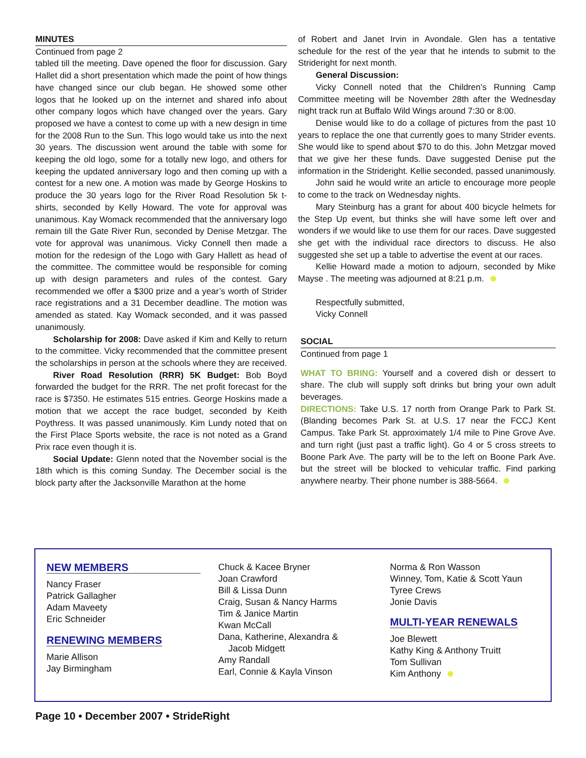MINUTES
Continued from page 2
tabled till the meeting. Dave opened the floor for discussion. Gary Hallet did a short presentation which made the point of how things have changed since our club began. He showed some other logos that he looked up on the internet and shared info about other company logos which have changed over the years. Gary proposed we have a contest to come up with a new design in time for the 2008 Run to the Sun. This logo would take us into the next 30 years. The discussion went around the table with some for keeping the old logo, some for a totally new logo, and others for keeping the updated anniversary logo and then coming up with a contest for a new one. A motion was made by George Hoskins to produce the 30 years logo for the River Road Resolution 5k t-shirts, seconded by Kelly Howard. The vote for approval was unanimous. Kay Womack recommended that the anniversary logo remain till the Gate River Run, seconded by Denise Metzgar. The vote for approval was unanimous. Vicky Connell then made a motion for the redesign of the Logo with Gary Hallett as head of the committee. The committee would be responsible for coming up with design parameters and rules of the contest. Gary recommended we offer a $300 prize and a year’s worth of Strider race registrations and a 31 December deadline. The motion was amended as stated. Kay Womack seconded, and it was passed unanimously.
Scholarship for 2008: Dave asked if Kim and Kelly to return to the committee. Vicky recommended that the committee present the scholarships in person at the schools where they are received.
River Road Resolution (RRR) 5K Budget: Bob Boyd forwarded the budget for the RRR. The net profit forecast for the race is $7350. He estimates 515 entries. George Hoskins made a motion that we accept the race budget, seconded by Keith Poythress. It was passed unanimously. Kim Lundy noted that on the First Place Sports website, the race is not noted as a Grand Prix race even though it is.
Social Update: Glenn noted that the November social is the 18th which is this coming Sunday. The December social is the block party after the Jacksonville Marathon at the home
of Robert and Janet Irvin in Avondale. Glen has a tentative schedule for the rest of the year that he intends to submit to the Strideright for next month.
General Discussion:
Vicky Connell noted that the Children’s Running Camp Committee meeting will be November 28th after the Wednesday night track run at Buffalo Wild Wings around 7:30 or 8:00.
Denise would like to do a collage of pictures from the past 10 years to replace the one that currently goes to many Strider events. She would like to spend about $70 to do this. John Metzgar moved that we give her these funds. Dave suggested Denise put the information in the Strideright. Kellie seconded, passed unanimously.
John said he would write an article to encourage more people to come to the track on Wednesday nights.
Mary Steinburg has a grant for about 400 bicycle helmets for the Step Up event, but thinks she will have some left over and wonders if we would like to use them for our races. Dave suggested she get with the individual race directors to discuss. He also suggested she set up a table to advertise the event at our races.
Kellie Howard made a motion to adjourn, seconded by Mike Mayse . The meeting was adjourned at 8:21 p.m.
Respectfully submitted,
Vicky Connell
SOCIAL
Continued from page 1
WHAT TO BRING: Yourself and a covered dish or dessert to share. The club will supply soft drinks but bring your own adult beverages.
DIRECTIONS: Take U.S. 17 north from Orange Park to Park St. (Blanding becomes Park St. at U.S. 17 near the FCCJ Kent Campus. Take Park St. approximately 1/4 mile to Pine Grove Ave. and turn right (just past a traffic light). Go 4 or 5 cross streets to Boone Park Ave. The party will be to the left on Boone Park Ave. but the street will be blocked to vehicular traffic. Find parking anywhere nearby. Their phone number is 388-5664.
NEW MEMBERS
Nancy Fraser
Patrick Gallagher
Adam Maveety
Eric Schneider
RENEWING MEMBERS
Marie Allison
Jay Birmingham
Chuck & Kacee Bryner
Joan Crawford
Bill & Lissa Dunn
Craig, Susan & Nancy Harms
Tim & Janice Martin
Kwan McCall
Dana, Katherine, Alexandra &
Jacob Midgett
Amy Randall
Earl, Connie & Kayla Vinson
Norma & Ron Wasson
Winney, Tom, Katie & Scott Yaun
Tyree Crews
Jonie Davis
MULTI-YEAR RENEWALS
Joe Blewett
Kathy King & Anthony Truitt
Tom Sullivan
Kim Anthony
Page 10 • December 2007 • StrideRight